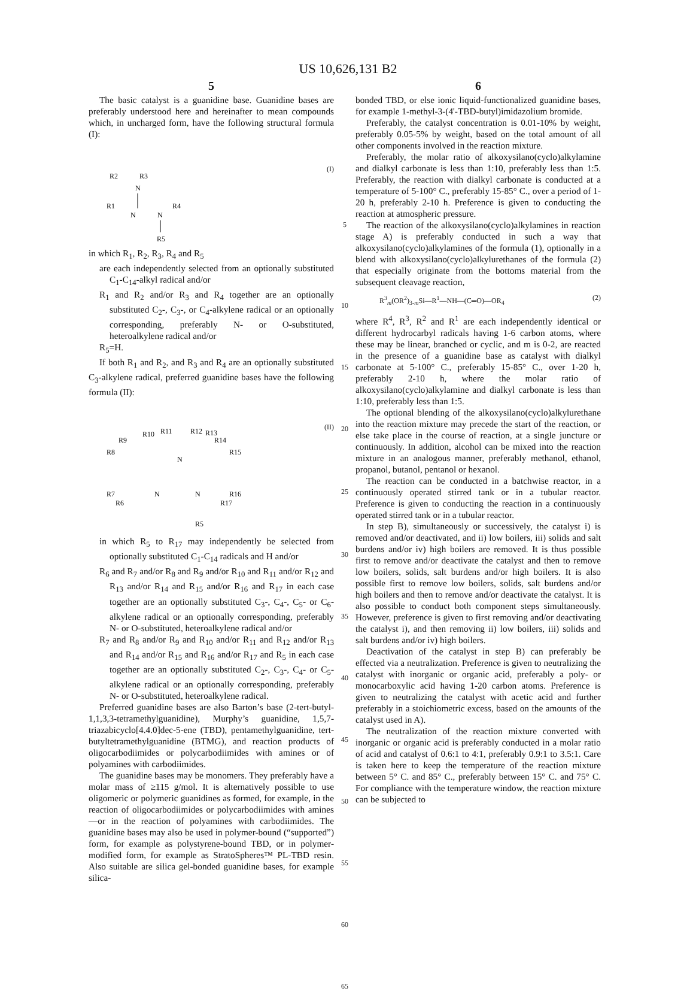US 10,626,131 B2
5
The basic catalyst is a guanidine base. Guanidine bases are preferably understood here and hereinafter to mean compounds which, in uncharged form, have the following structural formula (I):
(I)
R2
R3
N
R1
.
N
N
R4
R5
in which R<sub>1</sub>, R<sub>2</sub>, R<sub>3</sub>, R<sub>4</sub> and R<sub>5</sub>
are each independently selected from an optionally substituted C<sub>1</sub>-C<sub>14</sub>-alkyl radical and/or
R<sub>1</sub> and R<sub>2</sub> and/or R<sub>3</sub> and R<sub>4</sub> together are an optionally substituted C<sub>2</sub>-, C<sub>3</sub>-, or C<sub>4</sub>-alkylene radical or an optionally corresponding, preferably N- or O-substituted, heteroalkylene radical and/or
R<sub>5</sub>=H.
If both R<sub>1</sub> and R<sub>2</sub>, and R<sub>3</sub> and R<sub>4</sub> are an optionally substituted C<sub>3</sub>-alkylene radical, preferred guanidine bases have the following formula (II):
(II)
R10
R11
R12
R13
R14
R9
R8
R15
N
R7
R6
N
N
R16
R17
R5
in which R<sub>5</sub> to R<sub>17</sub> may independently be selected from optionally substituted C<sub>1</sub>-C<sub>14</sub> radicals and H and/or
R<sub>6</sub> and R<sub>7</sub> and/or R<sub>8</sub> and R<sub>9</sub> and/or R<sub>10</sub> and R<sub>11</sub> and/or R<sub>12</sub> and R<sub>13</sub> and/or R<sub>14</sub> and R<sub>15</sub> and/or R<sub>16</sub> and R<sub>17</sub> in each case together are an optionally substituted C<sub>3</sub>-, C<sub>4</sub>-, C<sub>5</sub>- or C<sub>6</sub>-alkylene radical or an optionally corresponding, preferably N- or O-substituted, heteroalkylene radical and/or
R<sub>7</sub> and R<sub>8</sub> and/or R<sub>9</sub> and R<sub>10</sub> and/or R<sub>11</sub> and R<sub>12</sub> and/or R<sub>13</sub> and R<sub>14</sub> and/or R<sub>15</sub> and R<sub>16</sub> and/or R<sub>17</sub> and R<sub>5</sub> in each case together are an optionally substituted C<sub>2</sub>-, C<sub>3</sub>-, C<sub>4</sub>- or C<sub>5</sub>-alkylene radical or an optionally corresponding, preferably N- or O-substituted, heteroalkylene radical.
Preferred guanidine bases are also Barton’s base (2-tert-butyl-1,1,3,3-tetramethylguanidine), Murphy’s guanidine, 1,5,7-triazabicyclo[4.4.0]dec-5-ene (TBD), pentamethylguanidine, tert-butyltetramethylguanidine (BTMG), and reaction products of oligocarbodiimides or polycarbodiimides with amines or of polyamines with carbodiimides.
The guanidine bases may be monomers. They preferably have a molar mass of ≥115 g/mol. It is alternatively possible to use oligomeric or polymeric guanidines as formed, for example, in the reaction of oligocarbodiimides or polycarbodiimides with amines—or in the reaction of polyamines with carbodiimides. The guanidine bases may also be used in polymer-bound (“supported”) form, for example as polystyrene-bound TBD, or in polymer-modified form, for example as StratoSpheres™ PL-TBD resin. Also suitable are silica gel-bonded guanidine bases, for example silica-
5
10
15
20
25
30
35
40
45
50
55
60
65
6
bonded TBD, or else ionic liquid-functionalized guanidine bases, for example 1-methyl-3-(4'-TBD-butyl)imidazolium bromide.
Preferably, the catalyst concentration is 0.01-10% by weight, preferably 0.05-5% by weight, based on the total amount of all other components involved in the reaction mixture.
Preferably, the molar ratio of alkoxysilano(cyclo)alkylamine and dialkyl carbonate is less than 1:10, preferably less than 1:5. Preferably, the reaction with dialkyl carbonate is conducted at a temperature of 5-100° C., preferably 15-85° C., over a period of 1-20 h, preferably 2-10 h. Preference is given to conducting the reaction at atmospheric pressure.
The reaction of the alkoxysilano(cyclo)alkylamines in reaction stage A) is preferably conducted in such a way that alkoxysilano(cyclo)alkylamines of the formula (1), optionally in a blend with alkoxysilano(cyclo)alkylurethanes of the formula (2) that especially originate from the bottoms material from the subsequent cleavage reaction,
R<sup>3</sup><sub>m</sub>(OR<sup>2</sup>)<sub>3-m</sub>Si—R<sup>1</sup>—NH—(C═O)—OR<sub>4</sub> (2)
where R<sup>4</sup>, R<sup>3</sup>, R<sup>2</sup> and R<sup>1</sup> are each independently identical or different hydrocarbyl radicals having 1-6 carbon atoms, where these may be linear, branched or cyclic, and m is 0-2, are reacted in the presence of a guanidine base as catalyst with dialkyl carbonate at 5-100° C., preferably 15-85° C., over 1-20 h, preferably 2-10 h, where the molar ratio of alkoxysilano(cyclo)alkylamine and dialkyl carbonate is less than 1:10, preferably less than 1:5.
The optional blending of the alkoxysilano(cyclo)alkylurethane into the reaction mixture may precede the start of the reaction, or else take place in the course of reaction, at a single juncture or continuously. In addition, alcohol can be mixed into the reaction mixture in an analogous manner, preferably methanol, ethanol, propanol, butanol, pentanol or hexanol.
The reaction can be conducted in a batchwise reactor, in a continuously operated stirred tank or in a tubular reactor. Preference is given to conducting the reaction in a continuously operated stirred tank or in a tubular reactor.
In step B), simultaneously or successively, the catalyst i) is removed and/or deactivated, and ii) low boilers, iii) solids and salt burdens and/or iv) high boilers are removed. It is thus possible first to remove and/or deactivate the catalyst and then to remove low boilers, solids, salt burdens and/or high boilers. It is also possible first to remove low boilers, solids, salt burdens and/or high boilers and then to remove and/or deactivate the catalyst. It is also possible to conduct both component steps simultaneously. However, preference is given to first removing and/or deactivating the catalyst i), and then removing ii) low boilers, iii) solids and salt burdens and/or iv) high boilers.
Deactivation of the catalyst in step B) can preferably be effected via a neutralization. Preference is given to neutralizing the catalyst with inorganic or organic acid, preferably a poly- or monocarboxylic acid having 1-20 carbon atoms. Preference is given to neutralizing the catalyst with acetic acid and further preferably in a stoichiometric excess, based on the amounts of the catalyst used in A).
The neutralization of the reaction mixture converted with inorganic or organic acid is preferably conducted in a molar ratio of acid and catalyst of 0.6:1 to 4:1, preferably 0.9:1 to 3.5:1. Care is taken here to keep the temperature of the reaction mixture between 5° C. and 85° C., preferably between 15° C. and 75° C. For compliance with the temperature window, the reaction mixture can be subjected to